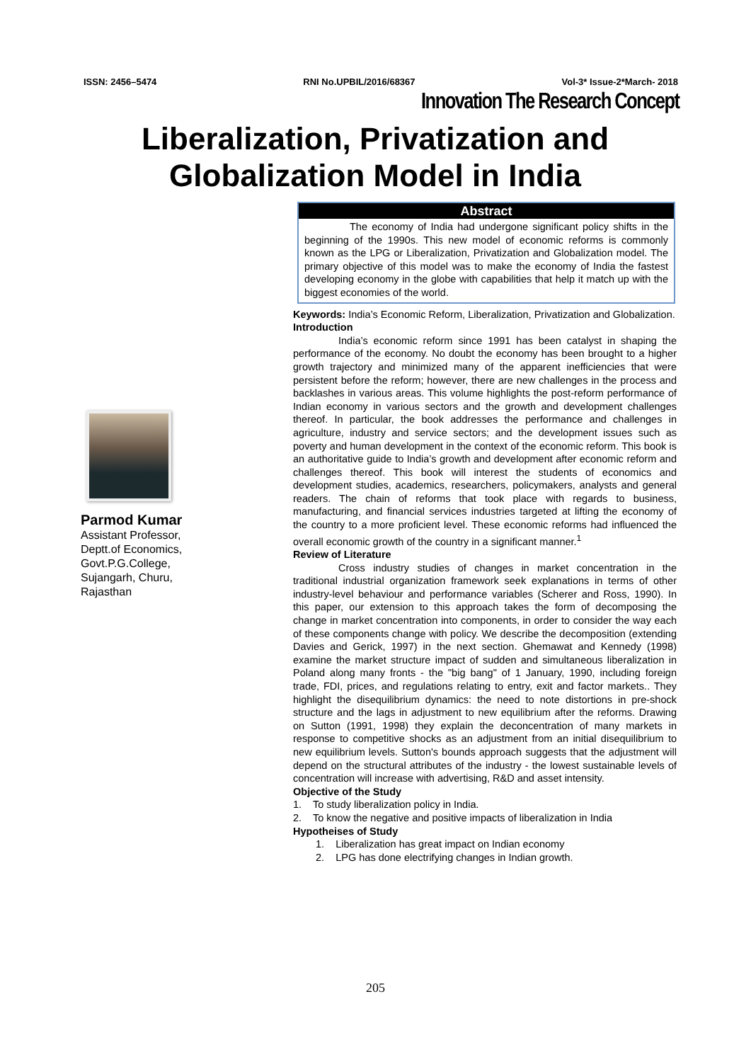ISSN: 2456–5474 RNI No.UPBIL/2016/68367 Vol-3* Issue-2*March- 2018
Innovation The Research Concept
Liberalization, Privatization and Globalization Model in India
Parmod Kumar
Assistant Professor,
Deptt.of Economics,
Govt.P.G.College,
Sujangarh, Churu,
Rajasthan
Abstract
The economy of India had undergone significant policy shifts in the beginning of the 1990s. This new model of economic reforms is commonly known as the LPG or Liberalization, Privatization and Globalization model. The primary objective of this model was to make the economy of India the fastest developing economy in the globe with capabilities that help it match up with the biggest economies of the world.
Keywords: India’s Economic Reform, Liberalization, Privatization and Globalization.
Introduction
India’s economic reform since 1991 has been catalyst in shaping the performance of the economy. No doubt the economy has been brought to a higher growth trajectory and minimized many of the apparent inefficiencies that were persistent before the reform; however, there are new challenges in the process and backlashes in various areas. This volume highlights the post-reform performance of Indian economy in various sectors and the growth and development challenges thereof. In particular, the book addresses the performance and challenges in agriculture, industry and service sectors; and the development issues such as poverty and human development in the context of the economic reform. This book is an authoritative guide to India’s growth and development after economic reform and challenges thereof. This book will interest the students of economics and development studies, academics, researchers, policymakers, analysts and general readers. The chain of reforms that took place with regards to business, manufacturing, and financial services industries targeted at lifting the economy of the country to a more proficient level. These economic reforms had influenced the overall economic growth of the country in a significant manner.<sup>1</sup>
Review of Literature
Cross industry studies of changes in market concentration in the traditional industrial organization framework seek explanations in terms of other industry-level behaviour and performance variables (Scherer and Ross, 1990). In this paper, our extension to this approach takes the form of decomposing the change in market concentration into components, in order to consider the way each of these components change with policy. We describe the decomposition (extending Davies and Gerick, 1997) in the next section. Ghemawat and Kennedy (1998) examine the market structure impact of sudden and simultaneous liberalization in Poland along many fronts - the "big bang" of 1 January, 1990, including foreign trade, FDI, prices, and regulations relating to entry, exit and factor markets.. They highlight the disequilibrium dynamics: the need to note distortions in pre-shock structure and the lags in adjustment to new equilibrium after the reforms. Drawing on Sutton (1991, 1998) they explain the deconcentration of many markets in response to competitive shocks as an adjustment from an initial disequilibrium to new equilibrium levels. Sutton's bounds approach suggests that the adjustment will depend on the structural attributes of the industry - the lowest sustainable levels of concentration will increase with advertising, R&D and asset intensity.
Objective of the Study
1. To study liberalization policy in India.
2. To know the negative and positive impacts of liberalization in India
Hypotheises of Study
1. Liberalization has great impact on Indian economy
2. LPG has done electrifying changes in Indian growth.
205